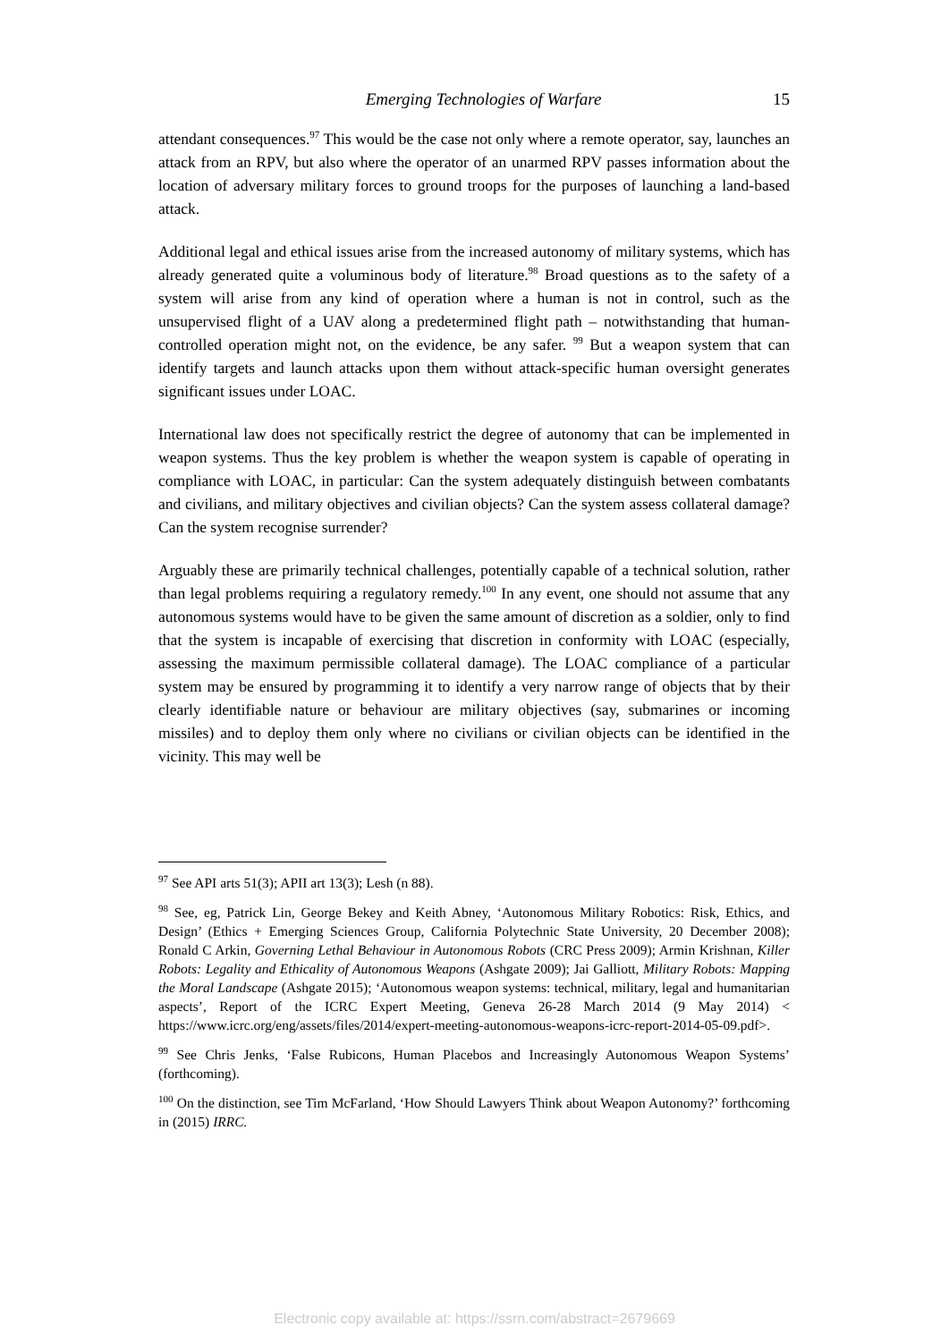Emerging Technologies of Warfare 15
attendant consequences.<sup>97</sup> This would be the case not only where a remote operator, say, launches an attack from an RPV, but also where the operator of an unarmed RPV passes information about the location of adversary military forces to ground troops for the purposes of launching a land-based attack.
Additional legal and ethical issues arise from the increased autonomy of military systems, which has already generated quite a voluminous body of literature.<sup>98</sup> Broad questions as to the safety of a system will arise from any kind of operation where a human is not in control, such as the unsupervised flight of a UAV along a predetermined flight path – notwithstanding that human-controlled operation might not, on the evidence, be any safer. <sup>99</sup> But a weapon system that can identify targets and launch attacks upon them without attack-specific human oversight generates significant issues under LOAC.
International law does not specifically restrict the degree of autonomy that can be implemented in weapon systems. Thus the key problem is whether the weapon system is capable of operating in compliance with LOAC, in particular: Can the system adequately distinguish between combatants and civilians, and military objectives and civilian objects? Can the system assess collateral damage? Can the system recognise surrender?
Arguably these are primarily technical challenges, potentially capable of a technical solution, rather than legal problems requiring a regulatory remedy.<sup>100</sup> In any event, one should not assume that any autonomous systems would have to be given the same amount of discretion as a soldier, only to find that the system is incapable of exercising that discretion in conformity with LOAC (especially, assessing the maximum permissible collateral damage). The LOAC compliance of a particular system may be ensured by programming it to identify a very narrow range of objects that by their clearly identifiable nature or behaviour are military objectives (say, submarines or incoming missiles) and to deploy them only where no civilians or civilian objects can be identified in the vicinity. This may well be
<sup>97</sup> See API arts 51(3); APII art 13(3); Lesh (n 88).
<sup>98</sup> See, eg, Patrick Lin, George Bekey and Keith Abney, ‘Autonomous Military Robotics: Risk, Ethics, and Design’ (Ethics + Emerging Sciences Group, California Polytechnic State University, 20 December 2008); Ronald C Arkin, Governing Lethal Behaviour in Autonomous Robots (CRC Press 2009); Armin Krishnan, Killer Robots: Legality and Ethicality of Autonomous Weapons (Ashgate 2009); Jai Galliott, Military Robots: Mapping the Moral Landscape (Ashgate 2015); ‘Autonomous weapon systems: technical, military, legal and humanitarian aspects’, Report of the ICRC Expert Meeting, Geneva 26-28 March 2014 (9 May 2014) < https://www.icrc.org/eng/assets/files/2014/expert-meeting-autonomous-weapons-icrc-report-2014-05-09.pdf>.
<sup>99</sup> See Chris Jenks, ‘False Rubicons, Human Placebos and Increasingly Autonomous Weapon Systems’ (forthcoming).
<sup>100</sup> On the distinction, see Tim McFarland, ‘How Should Lawyers Think about Weapon Autonomy?’ forthcoming in (2015) IRRC.
Electronic copy available at: https://ssrn.com/abstract=2679669